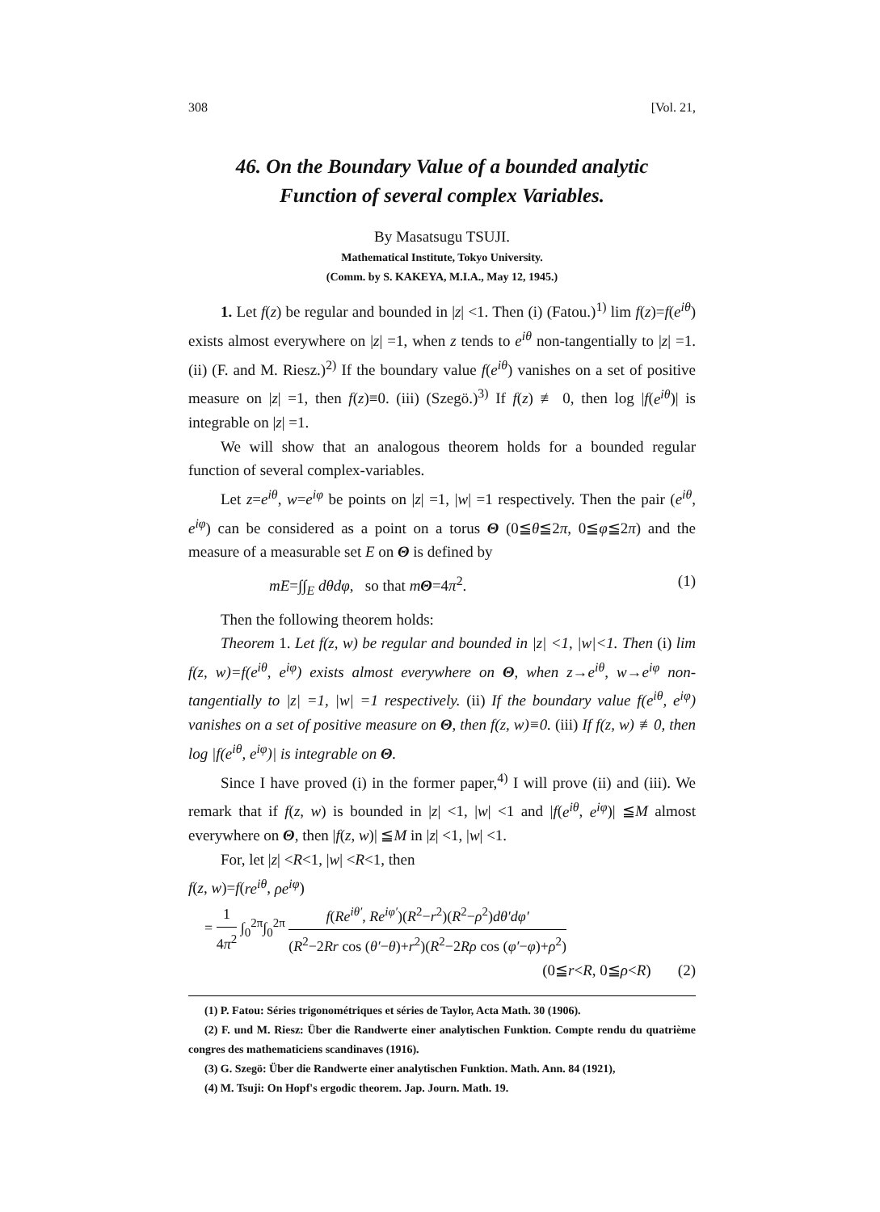308 [Vol. 21,
46. On the Boundary Value of a bounded analytic
Function of several complex Variables.
By Masatsugu TSUJI.
Mathematical Institute, Tokyo University.
(Comm. by S. KAKEYA, M.I.A., May 12, 1945.)
1. Let f(z) be regular and bounded in |z| <1. Then (i) (Fatou.)<sup>1)</sup> lim f(z)=f(e<sup>iθ</sup>) exists almost everywhere on |z| =1, when z tends to e<sup>iθ</sup> non-tangentially to |z| =1. (ii) (F. and M. Riesz.)<sup>2)</sup> If the boundary value f(e<sup>iθ</sup>) vanishes on a set of positive measure on |z| =1, then f(z)≡0. (iii) (Szegö.)<sup>3)</sup> If f(z) ≢ 0, then log |f(e<sup>iθ</sup>)| is integrable on |z| =1.
We will show that an analogous theorem holds for a bounded regular function of several complex-variables.
Let z=e<sup>iθ</sup>, w=e<sup>iφ</sup> be points on |z| =1, |w| =1 respectively. Then the pair (e<sup>iθ</sup>, e<sup>iφ</sup>) can be considered as a point on a torus Θ (0≦θ≦2π, 0≦φ≦2π) and the measure of a measurable set E on Θ is defined by
mE=∫∫<sub>E</sub> dθdφ, so that mΘ=4π<sup>2</sup>. (1)
Then the following theorem holds:
Theorem 1. Let f(z, w) be regular and bounded in |z| <1, |w|<1. Then (i) lim f(z, w)=f(e<sup>iθ</sup>, e<sup>iφ</sup>) exists almost everywhere on Θ, when z→e<sup>iθ</sup>, w→e<sup>iφ</sup> non-tangentially to |z| =1, |w| =1 respectively. (ii) If the boundary value f(e<sup>iθ</sup>, e<sup>iφ</sup>) vanishes on a set of positive measure on Θ, then f(z, w)≡0. (iii) If f(z, w) ≢0, then log |f(e<sup>iθ</sup>, e<sup>iφ</sup>)| is integrable on Θ.
Since I have proved (i) in the former paper,<sup>4)</sup> I will prove (ii) and (iii). We remark that if f(z, w) is bounded in |z| <1, |w| <1 and |f(e<sup>iθ</sup>, e<sup>iφ</sup>)| ≦M almost everywhere on Θ, then |f(z, w)| ≦M in |z| <1, |w| <1.
For, let |z| <R<1, |w| <R<1, then
f(z, w)=f(re<sup>iθ</sup>, ρe<sup>iφ</sup>)
= 1 4π<sup>2</sup> ∫<sub>0</sub><sup>2π</sup>∫<sub>0</sub><sup>2π</sup> f(Re<sup>iθ′</sup>, Re<sup>iφ′</sup>)(R<sup>2</sup>−r<sup>2</sup>)(R<sup>2</sup>−ρ<sup>2</sup>)dθ′dφ′ (R<sup>2</sup>−2Rr cos (θ′−θ)+r<sup>2</sup>)(R<sup>2</sup>−2Rρ cos (φ′−φ)+ρ<sup>2</sup>)
(0≦r<R, 0≦ρ<R) (2)
(1) P. Fatou: Séries trigonométriques et séries de Taylor, Acta Math. 30 (1906).
(2) F. und M. Riesz: Über die Randwerte einer analytischen Funktion. Compte rendu du quatrième congres des mathematiciens scandinaves (1916).
(3) G. Szegö: Über die Randwerte einer analytischen Funktion. Math. Ann. 84 (1921),
(4) M. Tsuji: On Hopf's ergodic theorem. Jap. Journ. Math. 19.